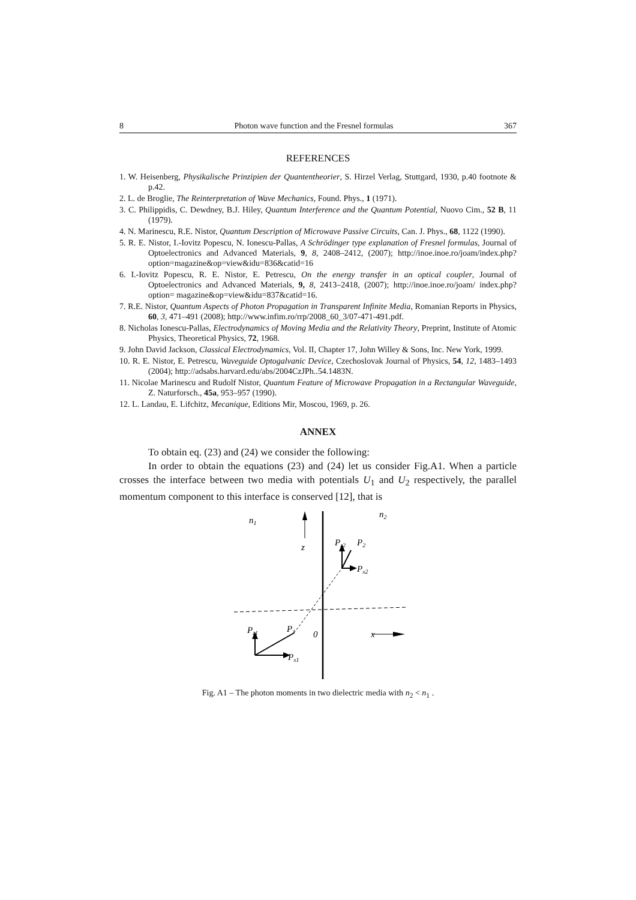8 Photon wave function and the Fresnel formulas 367
REFERENCES
1. W. Heisenberg, Physikalische Prinzipien der Quantentheorier, S. Hirzel Verlag, Stuttgard, 1930, p.40 footnote & p.42.
2. L. de Broglie, The Reinterpretation of Wave Mechanics, Found. Phys., 1 (1971).
3. C. Philippidis, C. Dewdney, B.J. Hiley, Quantum Interference and the Quantum Potential, Nuovo Cim., 52 B, 11 (1979).
4. N. Marinescu, R.E. Nistor, Quantum Description of Microwave Passive Circuits, Can. J. Phys., 68, 1122 (1990).
5. R. E. Nistor, I.-Iovitz Popescu, N. Ionescu-Pallas, A Schrödinger type explanation of Fresnel formulas, Journal of Optoelectronics and Advanced Materials, 9, 8, 2408–2412, (2007); http://inoe.inoe.ro/joam/index.php?option=magazine&op=view&idu=836&catid=16
6. I.-Iovitz Popescu, R. E. Nistor, E. Petrescu, On the energy transfer in an optical coupler, Journal of Optoelectronics and Advanced Materials, 9, 8, 2413–2418, (2007); http://inoe.inoe.ro/joam/ index.php?option= magazine&op=view&idu=837&catid=16.
7. R.E. Nistor, Quantum Aspects of Photon Propagation in Transparent Infinite Media, Romanian Reports in Physics, 60, 3, 471–491 (2008); http://www.infim.ro/rrp/2008_60_3/07-471-491.pdf.
8. Nicholas Ionescu-Pallas, Electrodynamics of Moving Media and the Relativity Theory, Preprint, Institute of Atomic Physics, Theoretical Physics, 72, 1968.
9. John David Jackson, Classical Electrodynamics, Vol. II, Chapter 17, John Willey & Sons, Inc. New York, 1999.
10. R. E. Nistor, E. Petrescu, Waveguide Optogalvanic Device, Czechoslovak Journal of Physics, 54, 12, 1483–1493 (2004); http://adsabs.harvard.edu/abs/2004CzJPh..54.1483N.
11. Nicolae Marinescu and Rudolf Nistor, Quantum Feature of Microwave Propagation in a Rectangular Waveguide, Z. Naturforsch., 45a, 953–957 (1990).
12. L. Landau, E. Lifchitz, Mecanique, Editions Mir, Moscou, 1969, p. 26.
ANNEX
To obtain eq. (23) and (24) we consider the following:
In order to obtain the equations (23) and (24) let us consider Fig.A1. When a particle crosses the interface between two media with potentials U<sub>1</sub> and U<sub>2</sub> respectively, the parallel momentum component to this interface is conserved [12], that is
n1
n2
z
Pz2
P2
Px2
Pz1
P1
0
x
Px1
Fig. A1 – The photon moments in two dielectric media with n<sub>2</sub> < n<sub>1</sub> .